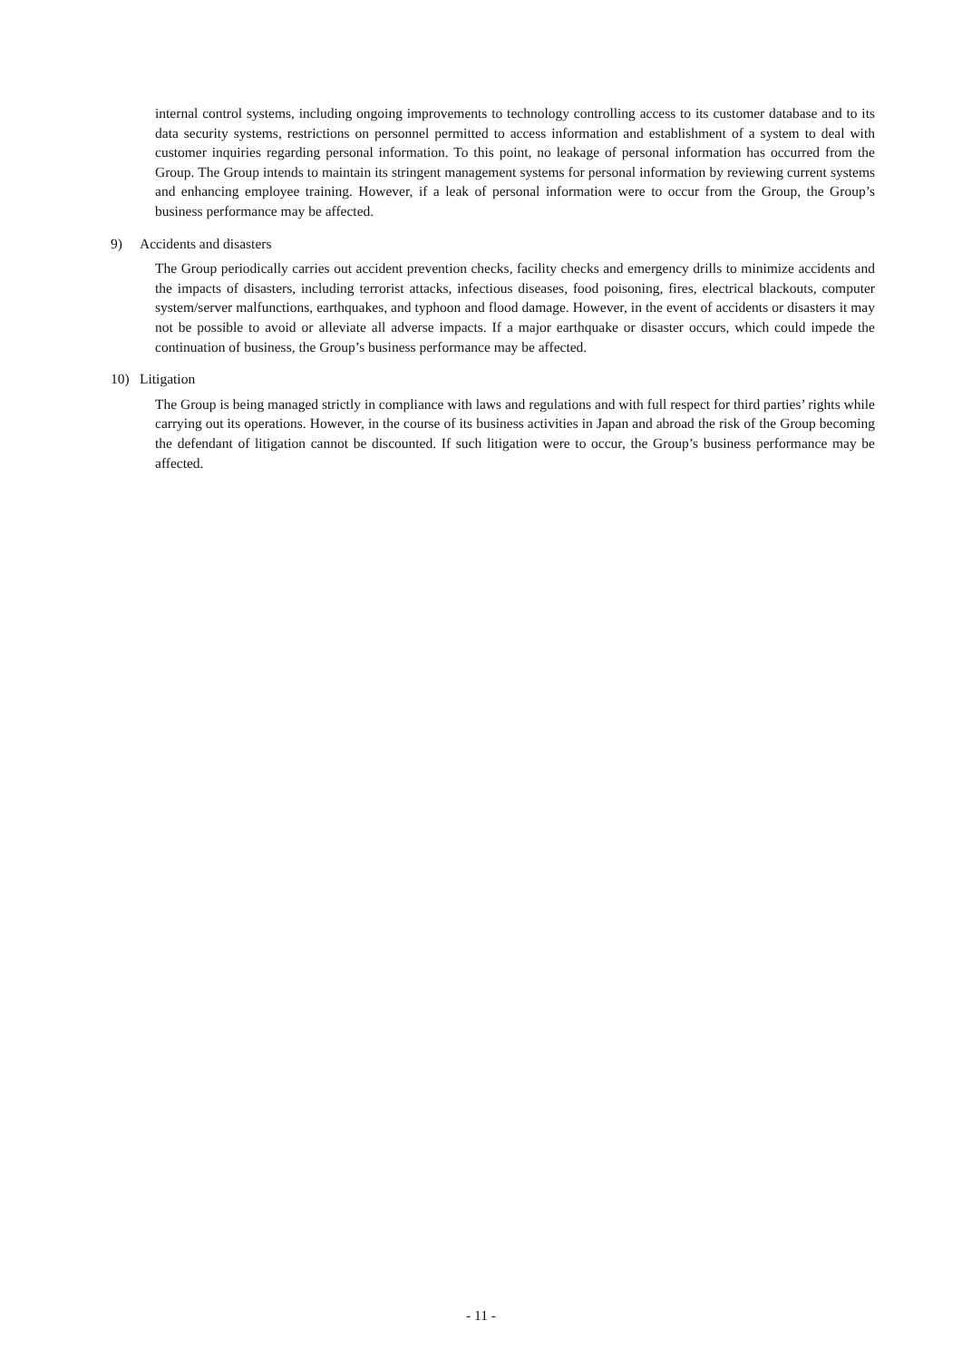internal control systems, including ongoing improvements to technology controlling access to its customer database and to its data security systems, restrictions on personnel permitted to access information and establishment of a system to deal with customer inquiries regarding personal information. To this point, no leakage of personal information has occurred from the Group. The Group intends to maintain its stringent management systems for personal information by reviewing current systems and enhancing employee training. However, if a leak of personal information were to occur from the Group, the Group’s business performance may be affected.
9) Accidents and disasters
The Group periodically carries out accident prevention checks, facility checks and emergency drills to minimize accidents and the impacts of disasters, including terrorist attacks, infectious diseases, food poisoning, fires, electrical blackouts, computer system/server malfunctions, earthquakes, and typhoon and flood damage. However, in the event of accidents or disasters it may not be possible to avoid or alleviate all adverse impacts. If a major earthquake or disaster occurs, which could impede the continuation of business, the Group’s business performance may be affected.
10) Litigation
The Group is being managed strictly in compliance with laws and regulations and with full respect for third parties’ rights while carrying out its operations. However, in the course of its business activities in Japan and abroad the risk of the Group becoming the defendant of litigation cannot be discounted. If such litigation were to occur, the Group’s business performance may be affected.
- 11 -